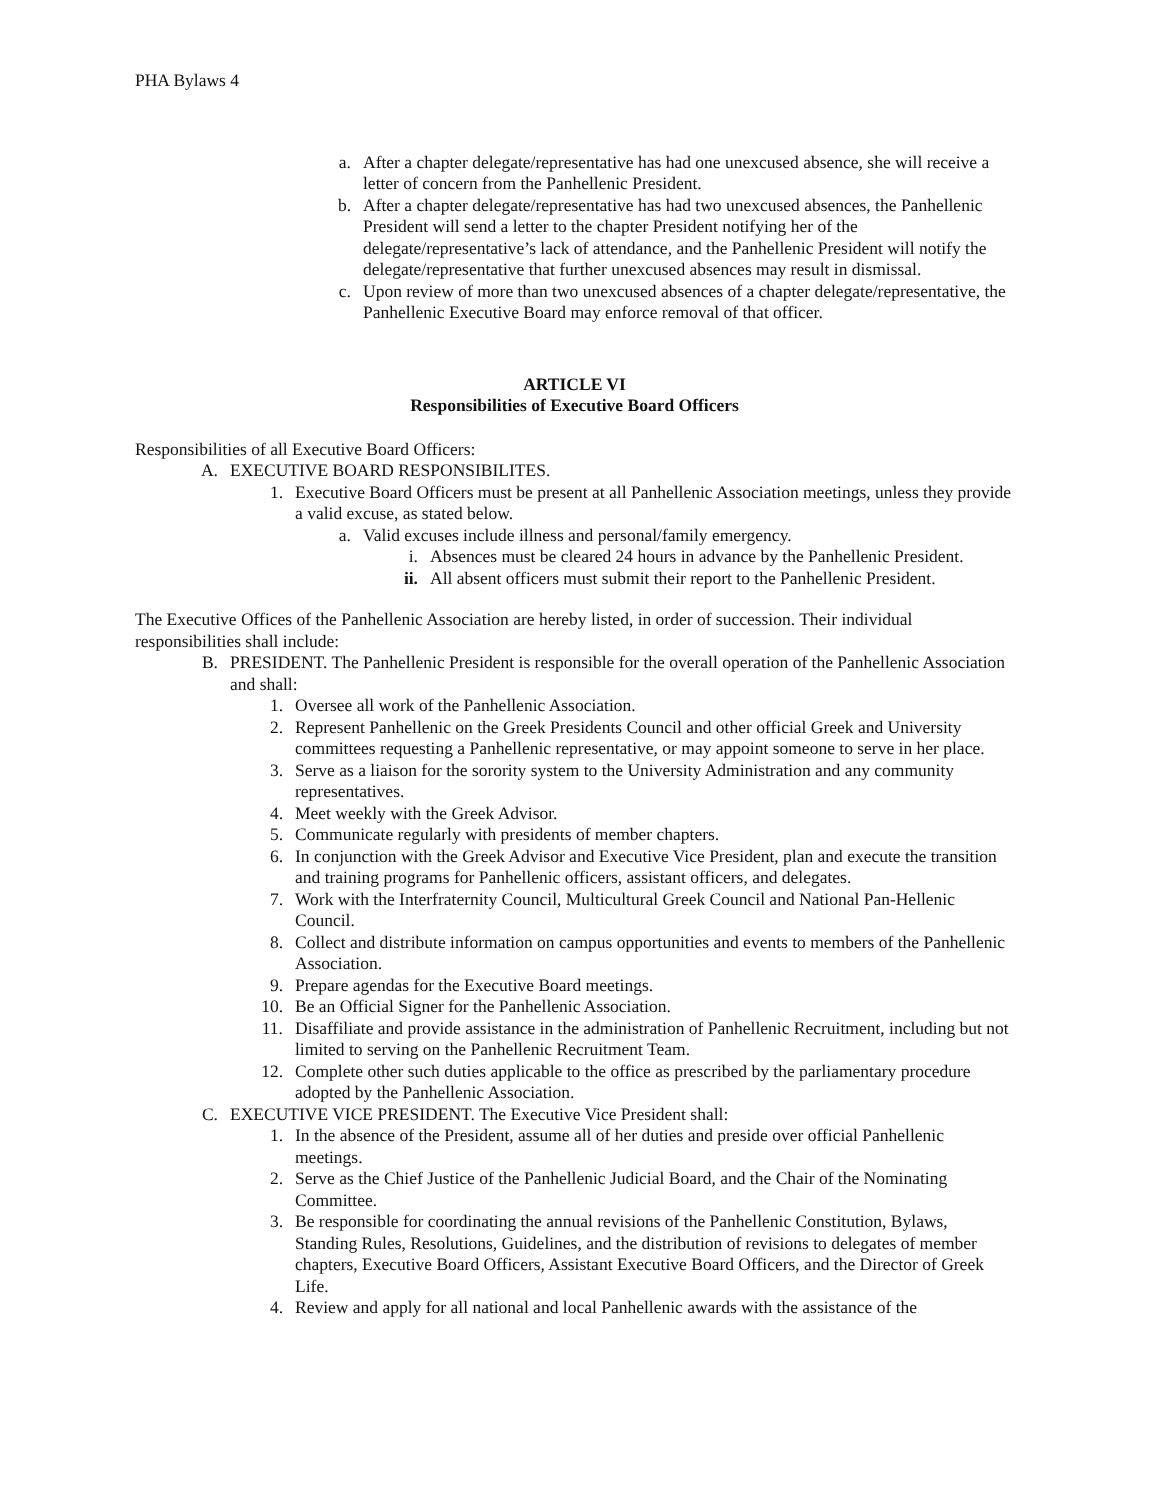PHA Bylaws 4
a. After a chapter delegate/representative has had one unexcused absence, she will receive a letter of concern from the Panhellenic President.
b. After a chapter delegate/representative has had two unexcused absences, the Panhellenic President will send a letter to the chapter President notifying her of the delegate/representative’s lack of attendance, and the Panhellenic President will notify the delegate/representative that further unexcused absences may result in dismissal.
c. Upon review of more than two unexcused absences of a chapter delegate/representative, the Panhellenic Executive Board may enforce removal of that officer.
ARTICLE VI
Responsibilities of Executive Board Officers
Responsibilities of all Executive Board Officers:
A. EXECUTIVE BOARD RESPONSIBILITES.
1. Executive Board Officers must be present at all Panhellenic Association meetings, unless they provide a valid excuse, as stated below.
a. Valid excuses include illness and personal/family emergency.
i. Absences must be cleared 24 hours in advance by the Panhellenic President.
ii. All absent officers must submit their report to the Panhellenic President.
The Executive Offices of the Panhellenic Association are hereby listed, in order of succession. Their individual responsibilities shall include:
B. PRESIDENT. The Panhellenic President is responsible for the overall operation of the Panhellenic Association and shall:
1. Oversee all work of the Panhellenic Association.
2. Represent Panhellenic on the Greek Presidents Council and other official Greek and University committees requesting a Panhellenic representative, or may appoint someone to serve in her place.
3. Serve as a liaison for the sorority system to the University Administration and any community representatives.
4. Meet weekly with the Greek Advisor.
5. Communicate regularly with presidents of member chapters.
6. In conjunction with the Greek Advisor and Executive Vice President, plan and execute the transition and training programs for Panhellenic officers, assistant officers, and delegates.
7. Work with the Interfraternity Council, Multicultural Greek Council and National Pan-Hellenic Council.
8. Collect and distribute information on campus opportunities and events to members of the Panhellenic Association.
9. Prepare agendas for the Executive Board meetings.
10. Be an Official Signer for the Panhellenic Association.
11. Disaffiliate and provide assistance in the administration of Panhellenic Recruitment, including but not limited to serving on the Panhellenic Recruitment Team.
12. Complete other such duties applicable to the office as prescribed by the parliamentary procedure adopted by the Panhellenic Association.
C. EXECUTIVE VICE PRESIDENT. The Executive Vice President shall:
1. In the absence of the President, assume all of her duties and preside over official Panhellenic meetings.
2. Serve as the Chief Justice of the Panhellenic Judicial Board, and the Chair of the Nominating Committee.
3. Be responsible for coordinating the annual revisions of the Panhellenic Constitution, Bylaws, Standing Rules, Resolutions, Guidelines, and the distribution of revisions to delegates of member chapters, Executive Board Officers, Assistant Executive Board Officers, and the Director of Greek Life.
4. Review and apply for all national and local Panhellenic awards with the assistance of the